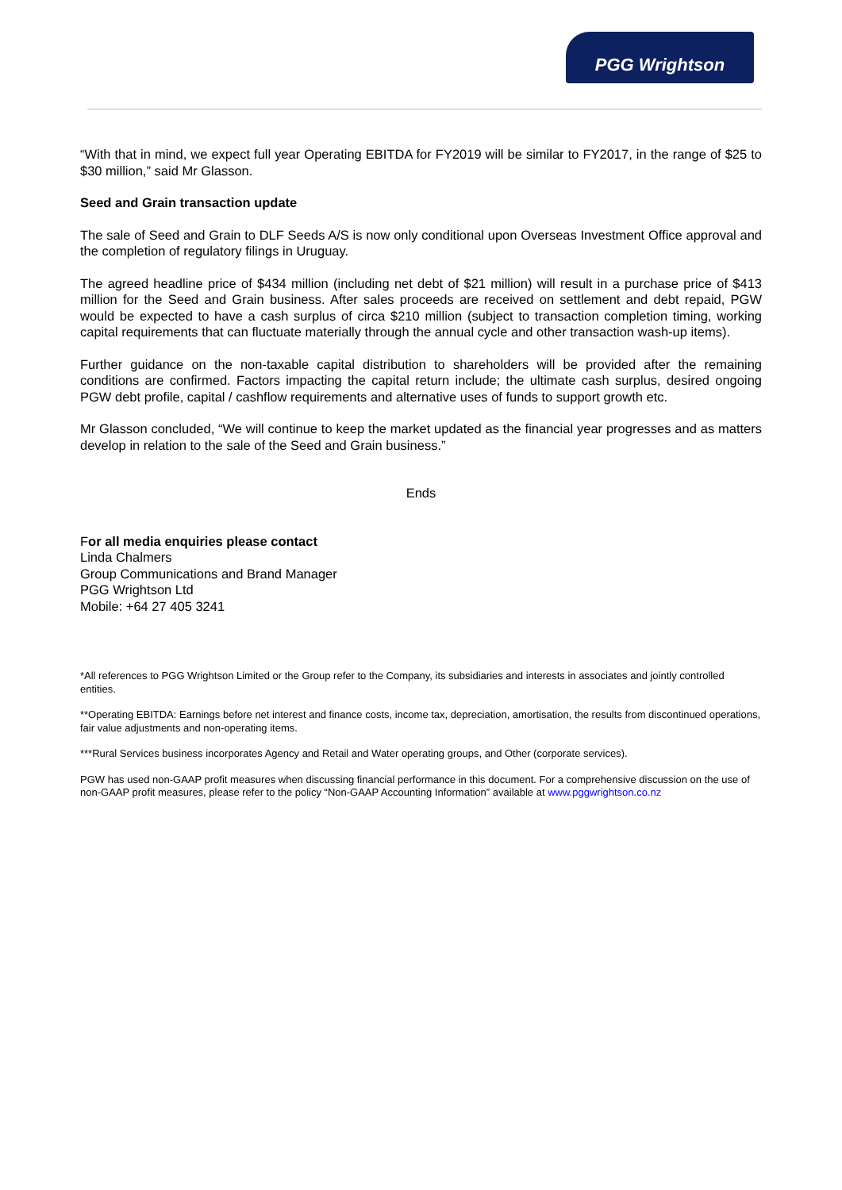PGG Wrightson
“With that in mind, we expect full year Operating EBITDA for FY2019 will be similar to FY2017, in the range of $25 to $30 million,” said Mr Glasson.
Seed and Grain transaction update
The sale of Seed and Grain to DLF Seeds A/S is now only conditional upon Overseas Investment Office approval and the completion of regulatory filings in Uruguay.
The agreed headline price of $434 million (including net debt of $21 million) will result in a purchase price of $413 million for the Seed and Grain business. After sales proceeds are received on settlement and debt repaid, PGW would be expected to have a cash surplus of circa $210 million (subject to transaction completion timing, working capital requirements that can fluctuate materially through the annual cycle and other transaction wash-up items).
Further guidance on the non-taxable capital distribution to shareholders will be provided after the remaining conditions are confirmed. Factors impacting the capital return include; the ultimate cash surplus, desired ongoing PGW debt profile, capital / cashflow requirements and alternative uses of funds to support growth etc.
Mr Glasson concluded, “We will continue to keep the market updated as the financial year progresses and as matters develop in relation to the sale of the Seed and Grain business.”
Ends
For all media enquiries please contact
Linda Chalmers
Group Communications and Brand Manager
PGG Wrightson Ltd
Mobile: +64 27 405 3241
*All references to PGG Wrightson Limited or the Group refer to the Company, its subsidiaries and interests in associates and jointly controlled entities.
**Operating EBITDA: Earnings before net interest and finance costs, income tax, depreciation, amortisation, the results from discontinued operations, fair value adjustments and non-operating items.
***Rural Services business incorporates Agency and Retail and Water operating groups, and Other (corporate services).
PGW has used non-GAAP profit measures when discussing financial performance in this document. For a comprehensive discussion on the use of non-GAAP profit measures, please refer to the policy “Non-GAAP Accounting Information” available at www.pggwrightson.co.nz